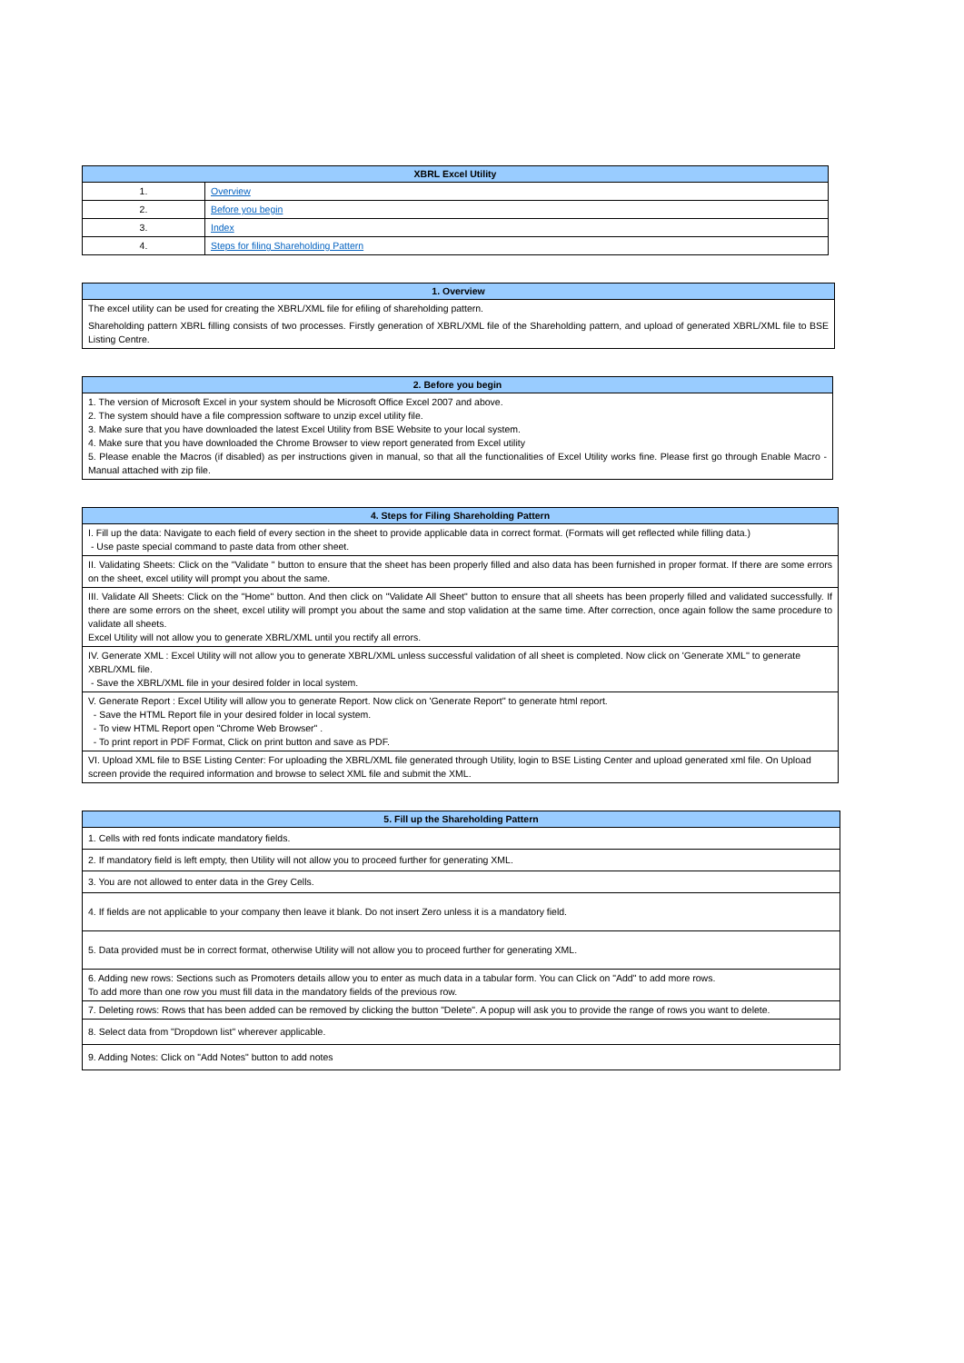| XBRL Excel Utility | |
| --- | --- |
| 1. | Overview |
| 2. | Before you begin |
| 3. | Index |
| 4. | Steps for filing Shareholding Pattern |
| 1. Overview |
| --- |
| The excel utility can be used for creating the XBRL/XML file for efiling of shareholding pattern. Shareholding pattern XBRL filling consists of two processes. Firstly generation of XBRL/XML file of the Shareholding pattern, and upload of generated XBRL/XML file to BSE Listing Centre. |
| 2. Before you begin |
| --- |
| 1. The version of Microsoft Excel in your system should be Microsoft Office Excel 2007 and above. 2. The system should have a file compression software to unzip excel utility file. 3. Make sure that you have downloaded the latest Excel Utility from BSE Website to your local system. 4. Make sure that you have downloaded the Chrome Browser to view report generated from Excel utility 5. Please enable the Macros (if disabled) as per instructions given in manual, so that all the functionalities of Excel Utility works fine. Please first go through Enable Macro - Manual attached with zip file. |
| 4. Steps for Filing Shareholding Pattern |
| --- |
| I. Fill up the data: Navigate to each field of every section in the sheet to provide applicable data in correct format. (Formats will get reflected while filling data.) - Use paste special command to paste data from other sheet. |
| II. Validating Sheets: Click on the "Validate " button to ensure that the sheet has been properly filled and also data has been furnished in proper format. If there are some errors on the sheet, excel utility will prompt you about the same. |
| III. Validate All Sheets: Click on the "Home" button. And then click on "Validate All Sheet" button to ensure that all sheets has been properly filled and validated successfully. If there are some errors on the sheet, excel utility will prompt you about the same and stop validation at the same time. After correction, once again follow the same procedure to validate all sheets. Excel Utility will not allow you to generate XBRL/XML until you rectify all errors. |
| IV. Generate XML : Excel Utility will not allow you to generate XBRL/XML unless successful validation of all sheet is completed. Now click on 'Generate XML'' to generate XBRL/XML file. - Save the XBRL/XML file in your desired folder in local system. |
| V. Generate Report : Excel Utility will allow you to generate Report. Now click on 'Generate Report'' to generate html report. - Save the HTML Report file in your desired folder in local system. - To view HTML Report open "Chrome Web Browser" . - To print report in PDF Format, Click on print button and save as PDF. |
| VI. Upload XML file to BSE Listing Center: For uploading the XBRL/XML file generated through Utility, login to BSE Listing Center and upload generated xml file. On Upload screen provide the required information and browse to select XML file and submit the XML. |
| 5. Fill up the Shareholding Pattern |
| --- |
| 1. Cells with red fonts indicate mandatory fields. |
| 2. If mandatory field is left empty, then Utility will not allow you to proceed further for generating XML. |
| 3. You are not allowed to enter data in the Grey Cells. |
| 4. If fields are not applicable to your company then leave it blank. Do not insert Zero unless it is a mandatory field. |
| 5. Data provided must be in correct format, otherwise Utility will not allow you to proceed further for generating XML. |
| 6. Adding new rows: Sections such as Promoters details allow you to enter as much data in a tabular form. You can Click on "Add" to add more rows. To add more than one row you must fill data in the mandatory fields of the previous row. |
| 7. Deleting rows: Rows that has been added can be removed by clicking the button "Delete". A popup will ask you to provide the range of rows you want to delete. |
| 8. Select data from "Dropdown list" wherever applicable. |
| 9. Adding Notes: Click on "Add Notes" button to add notes |